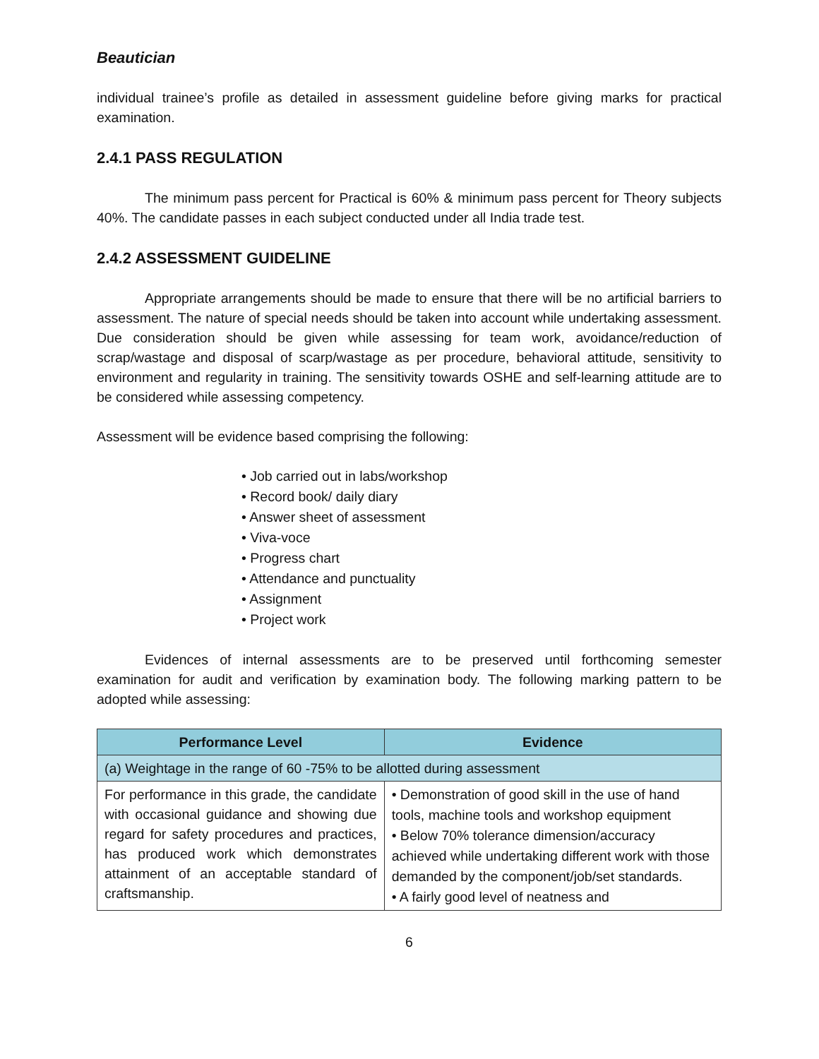Beautician
individual trainee’s profile as detailed in assessment guideline before giving marks for practical examination.
2.4.1 PASS REGULATION
The minimum pass percent for Practical is 60% & minimum pass percent for Theory subjects 40%. The candidate passes in each subject conducted under all India trade test.
2.4.2 ASSESSMENT GUIDELINE
Appropriate arrangements should be made to ensure that there will be no artificial barriers to assessment. The nature of special needs should be taken into account while undertaking assessment. Due consideration should be given while assessing for team work, avoidance/reduction of scrap/wastage and disposal of scarp/wastage as per procedure, behavioral attitude, sensitivity to environment and regularity in training. The sensitivity towards OSHE and self-learning attitude are to be considered while assessing competency.
Assessment will be evidence based comprising the following:
• Job carried out in labs/workshop
• Record book/ daily diary
• Answer sheet of assessment
• Viva-voce
• Progress chart
• Attendance and punctuality
• Assignment
• Project work
Evidences of internal assessments are to be preserved until forthcoming semester examination for audit and verification by examination body. The following marking pattern to be adopted while assessing:
| Performance Level | Evidence |
| --- | --- |
| (a) Weightage in the range of 60 -75% to be allotted during assessment | |
| For performance in this grade, the candidate with occasional guidance and showing due regard for safety procedures and practices, has produced work which demonstrates attainment of an acceptable standard of craftsmanship. | • Demonstration of good skill in the use of hand tools, machine tools and workshop equipment • Below 70% tolerance dimension/accuracy achieved while undertaking different work with those demanded by the component/job/set standards. • A fairly good level of neatness and |
6